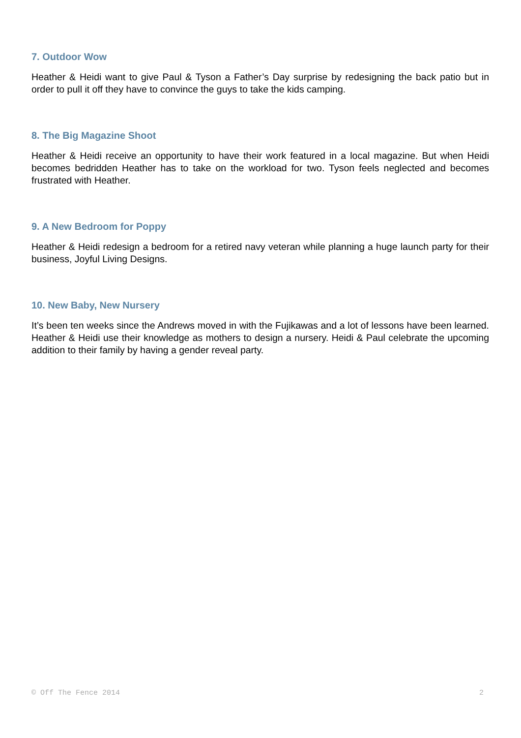7. Outdoor Wow
Heather & Heidi want to give Paul & Tyson a Father’s Day surprise by redesigning the back patio but in order to pull it off they have to convince the guys to take the kids camping.
8. The Big Magazine Shoot
Heather & Heidi receive an opportunity to have their work featured in a local magazine. But when Heidi becomes bedridden Heather has to take on the workload for two. Tyson feels neglected and becomes frustrated with Heather.
9. A New Bedroom for Poppy
Heather & Heidi redesign a bedroom for a retired navy veteran while planning a huge launch party for their business, Joyful Living Designs.
10. New Baby, New Nursery
It’s been ten weeks since the Andrews moved in with the Fujikawas and a lot of lessons have been learned. Heather & Heidi use their knowledge as mothers to design a nursery. Heidi & Paul celebrate the upcoming addition to their family by having a gender reveal party.
© Off The Fence 2014 2